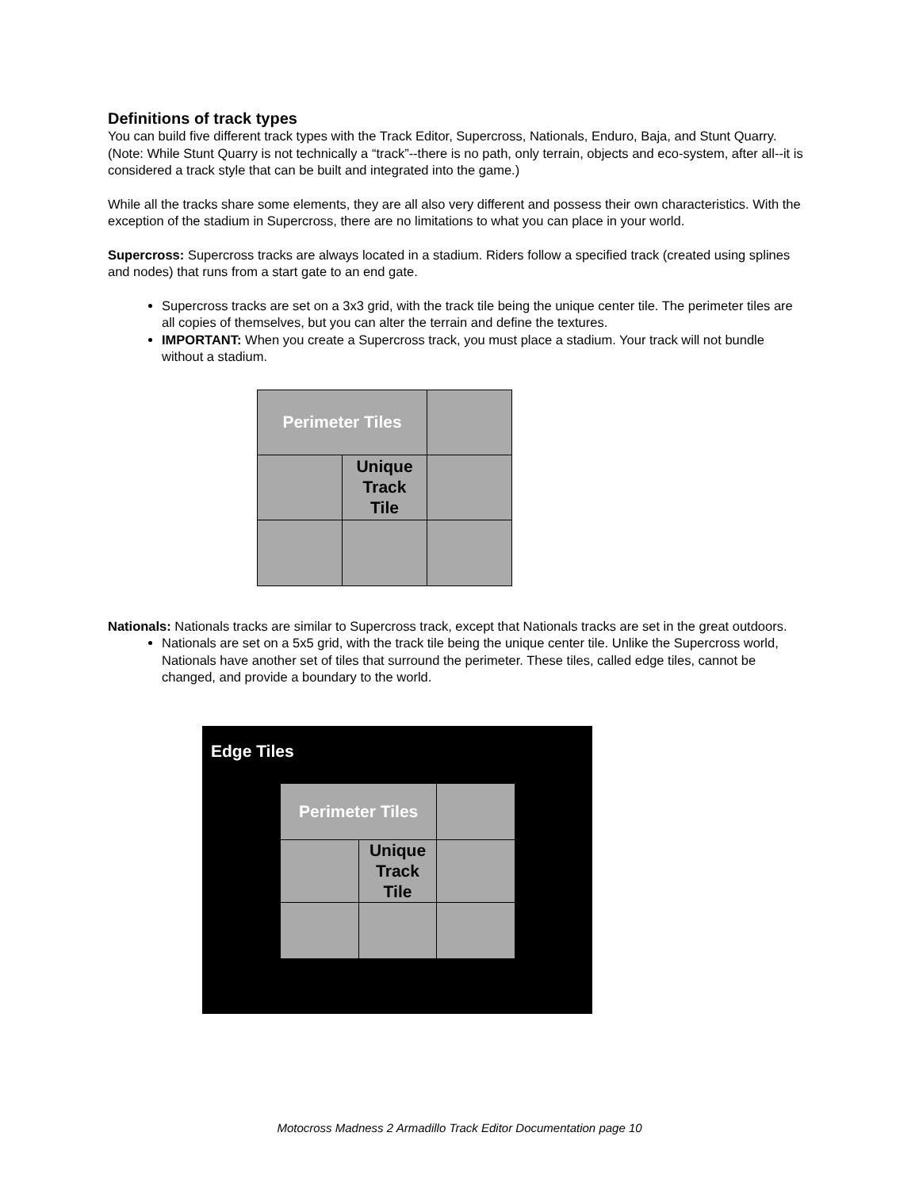Definitions of track types
You can build five different track types with the Track Editor, Supercross, Nationals, Enduro, Baja, and Stunt Quarry. (Note: While Stunt Quarry is not technically a “track”--there is no path, only terrain, objects and eco-system, after all--it is considered a track style that can be built and integrated into the game.)
While all the tracks share some elements, they are all also very different and possess their own characteristics. With the exception of the stadium in Supercross, there are no limitations to what you can place in your world.
Supercross: Supercross tracks are always located in a stadium. Riders follow a specified track (created using splines and nodes) that runs from a start gate to an end gate.
Supercross tracks are set on a 3x3 grid, with the track tile being the unique center tile. The perimeter tiles are all copies of themselves, but you can alter the terrain and define the textures.
IMPORTANT: When you create a Supercross track, you must place a stadium. Your track will not bundle without a stadium.
Perimeter Tiles
Unique
Track
Tile
Nationals: Nationals tracks are similar to Supercross track, except that Nationals tracks are set in the great outdoors.
Nationals are set on a 5x5 grid, with the track tile being the unique center tile. Unlike the Supercross world, Nationals have another set of tiles that surround the perimeter. These tiles, called edge tiles, cannot be changed, and provide a boundary to the world.
Edge Tiles
Perimeter Tiles
Unique
Track
Tile
Motocross Madness 2 Armadillo Track Editor Documentation page 10